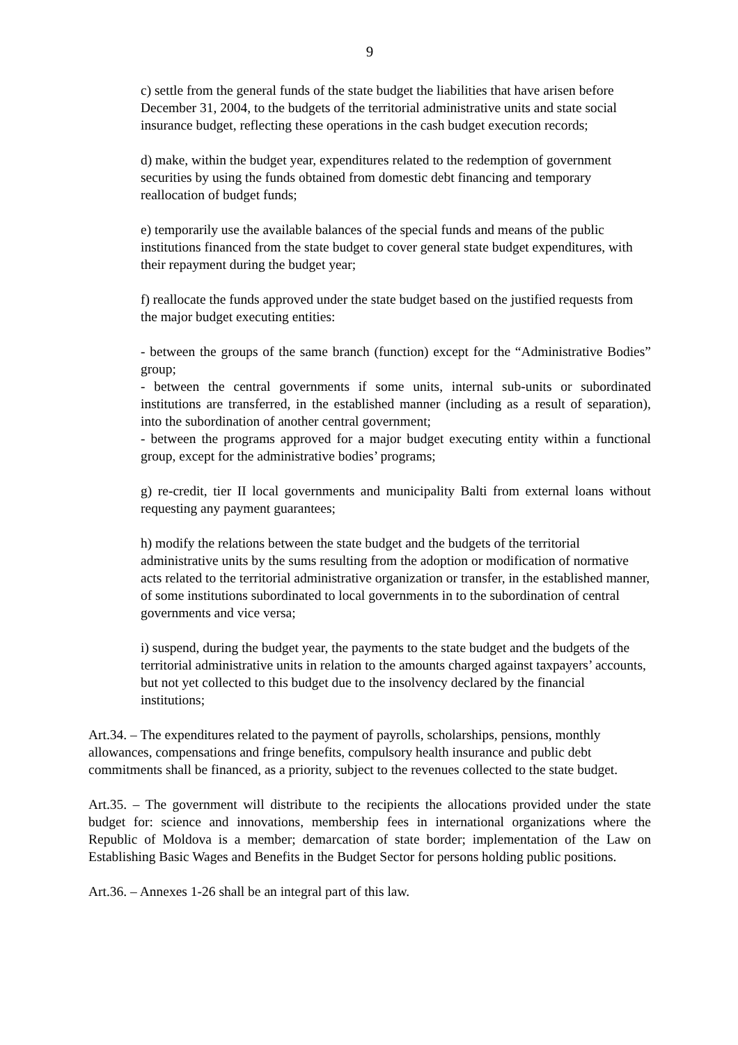9
c) settle from the general funds of the state budget the liabilities that have arisen before December 31, 2004, to the budgets of the territorial administrative units and state social insurance budget, reflecting these operations in the cash budget execution records;
d) make, within the budget year, expenditures related to the redemption of government securities by using the funds obtained from domestic debt financing and temporary reallocation of budget funds;
e) temporarily use the available balances of the special funds and means of the public institutions financed from the state budget to cover general state budget expenditures, with their repayment during the budget year;
f) reallocate the funds approved under the state budget based on the justified requests from the major budget executing entities:
- between the groups of the same branch (function) except for the “Administrative Bodies” group;
- between the central governments if some units, internal sub-units or subordinated institutions are transferred, in the established manner (including as a result of separation), into the subordination of another central government;
- between the programs approved for a major budget executing entity within a functional group, except for the administrative bodies’ programs;
g) re-credit, tier II local governments and municipality Balti from external loans without requesting any payment guarantees;
h) modify the relations between the state budget and the budgets of the territorial administrative units by the sums resulting from the adoption or modification of normative acts related to the territorial administrative organization or transfer, in the established manner, of some institutions subordinated to local governments in to the subordination of central governments and vice versa;
i) suspend, during the budget year, the payments to the state budget and the budgets of the territorial administrative units in relation to the amounts charged against taxpayers’ accounts, but not yet collected to this budget due to the insolvency declared by the financial institutions;
Art.34. – The expenditures related to the payment of payrolls, scholarships, pensions, monthly allowances, compensations and fringe benefits, compulsory health insurance and public debt commitments shall be financed, as a priority, subject to the revenues collected to the state budget.
Art.35. – The government will distribute to the recipients the allocations provided under the state budget for: science and innovations, membership fees in international organizations where the Republic of Moldova is a member; demarcation of state border; implementation of the Law on Establishing Basic Wages and Benefits in the Budget Sector for persons holding public positions.
Art.36. – Annexes 1-26 shall be an integral part of this law.